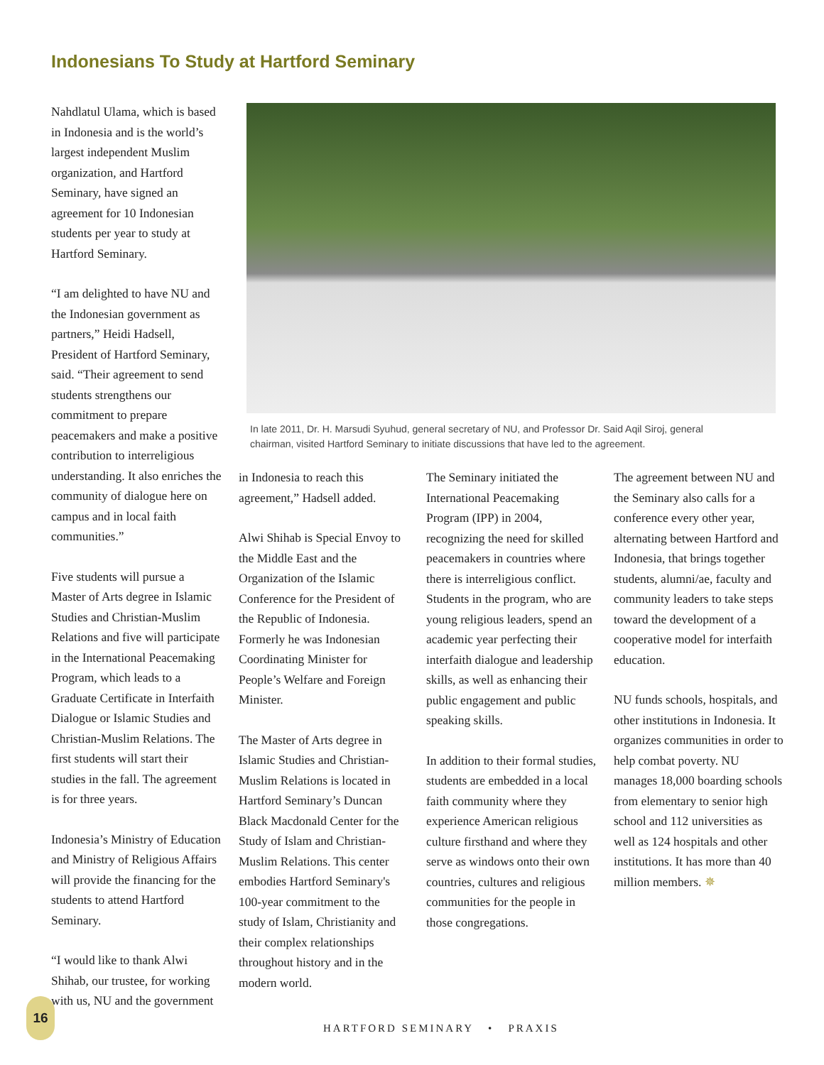Indonesians To Study at Hartford Seminary
Nahdlatul Ulama, which is based in Indonesia and is the world’s largest independent Muslim organization, and Hartford Seminary, have signed an agreement for 10 Indonesian students per year to study at Hartford Seminary.
“I am delighted to have NU and the Indonesian government as partners,” Heidi Hadsell, President of Hartford Seminary, said. “Their agreement to send students strengthens our commitment to prepare peacemakers and make a positive contribution to interreligious understanding. It also enriches the community of dialogue here on campus and in local faith communities.”
Five students will pursue a Master of Arts degree in Islamic Studies and Christian-Muslim Relations and five will participate in the International Peacemaking Program, which leads to a Graduate Certificate in Interfaith Dialogue or Islamic Studies and Christian-Muslim Relations. The first students will start their studies in the fall. The agreement is for three years.
Indonesia’s Ministry of Education and Ministry of Religious Affairs will provide the financing for the students to attend Hartford Seminary.
“I would like to thank Alwi Shihab, our trustee, for working with us, NU and the government
In late 2011, Dr. H. Marsudi Syuhud, general secretary of NU, and Professor Dr. Said Aqil Siroj, general chairman, visited Hartford Seminary to initiate discussions that have led to the agreement.
in Indonesia to reach this agreement,” Hadsell added.
Alwi Shihab is Special Envoy to the Middle East and the Organization of the Islamic Conference for the President of the Republic of Indonesia. Formerly he was Indonesian Coordinating Minister for People’s Welfare and Foreign Minister.
The Master of Arts degree in Islamic Studies and Christian-Muslim Relations is located in Hartford Seminary’s Duncan Black Macdonald Center for the Study of Islam and Christian-Muslim Relations. This center embodies Hartford Seminary's 100-year commitment to the study of Islam, Christianity and their complex relationships throughout history and in the modern world.
The Seminary initiated the International Peacemaking Program (IPP) in 2004, recognizing the need for skilled peacemakers in countries where there is interreligious conflict. Students in the program, who are young religious leaders, spend an academic year perfecting their interfaith dialogue and leadership skills, as well as enhancing their public engagement and public speaking skills.
In addition to their formal studies, students are embedded in a local faith community where they experience American religious culture firsthand and where they serve as windows onto their own countries, cultures and religious communities for the people in those congregations.
The agreement between NU and the Seminary also calls for a conference every other year, alternating between Hartford and Indonesia, that brings together students, alumni/ae, faculty and community leaders to take steps toward the development of a cooperative model for interfaith education.
NU funds schools, hospitals, and other institutions in Indonesia. It organizes communities in order to help combat poverty. NU manages 18,000 boarding schools from elementary to senior high school and 112 universities as well as 124 hospitals and other institutions. It has more than 40 million members. ✵
16
HARTFORD SEMINARY • PRAXIS